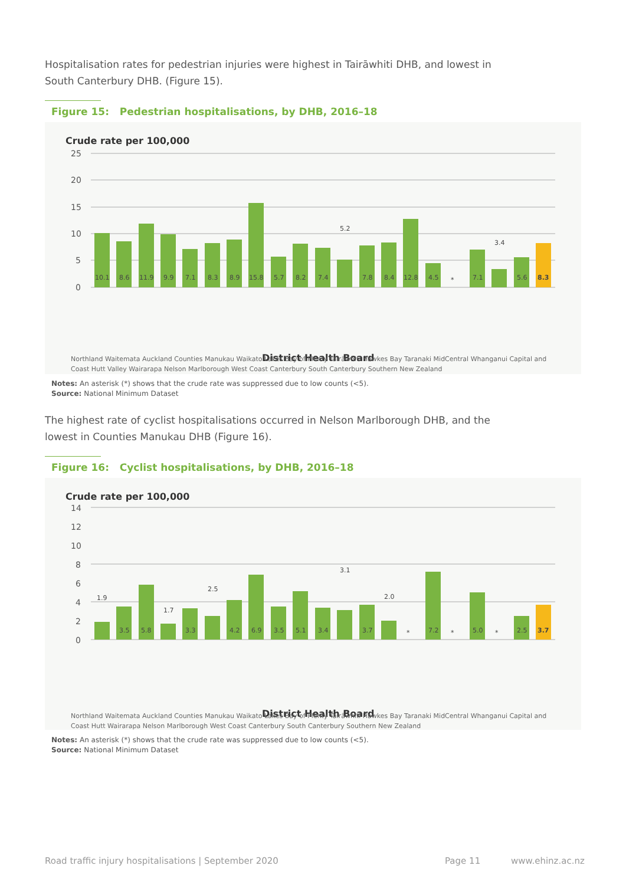Hospitalisation rates for pedestrian injuries were highest in Tairāwhiti DHB, and lowest in South Canterbury DHB. (Figure 15).
Figure 15: Pedestrian hospitalisations, by DHB, 2016–18
Crude rate per 100,000
25
20
15
10
5
0
10.1
8.6
11.9
9.9
7.1
8.3
8.9
15.8
5.7
8.2
7.4
5.2
7.8
8.4
12.8
4.5
*
7.1
3.4
5.6
8.3
District Health Board
Notes: An asterisk (*) shows that the crude rate was suppressed due to low counts (<5).
Source: National Minimum Dataset
Northland Waitemata Auckland Counties Manukau Waikato Lakes Bay of Plenty Tairāwhiti Hawkes Bay Taranaki MidCentral Whanganui Capital and Coast Hutt Valley Wairarapa Nelson Marlborough West Coast Canterbury South Canterbury Southern New Zealand
The highest rate of cyclist hospitalisations occurred in Nelson Marlborough DHB, and the lowest in Counties Manukau DHB (Figure 16).
Figure 16: Cyclist hospitalisations, by DHB, 2016–18
Crude rate per 100,000
14
12
10
8
6
4
2
0
1.9
3.5
5.8
1.7
3.3
2.5
4.2
6.9
3.5
5.1
3.4
3.1
3.7
2.0
*
7.2
*
5.0
*
2.5
3.7
District Health Board
Northland Waitemata Auckland Counties Manukau Waikato Lakes Bay of Plenty Tairāwhiti Hawkes Bay Taranaki MidCentral Whanganui Capital and Coast Hutt Wairarapa Nelson Marlborough West Coast Canterbury South Canterbury Southern New Zealand
Notes: An asterisk (*) shows that the crude rate was suppressed due to low counts (<5).
Source: National Minimum Dataset
Road traffic injury hospitalisations | September 2020
Page 11 www.ehinz.ac.nz